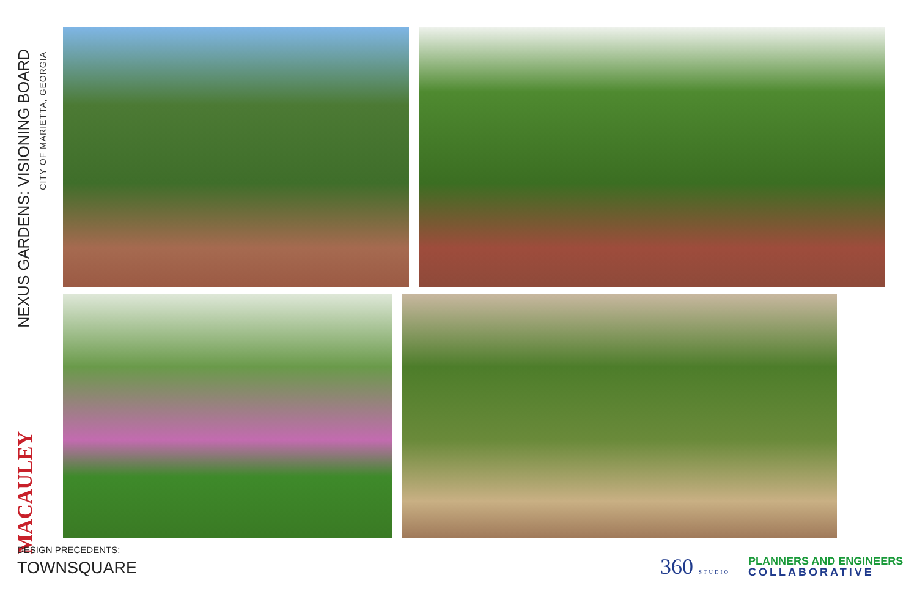NEXUS GARDENS: VISIONING BOARD
CITY OF MARIETTA, GEORGIA
MACAULEY
DESIGN PRECEDENTS:
TOWNSQUARE
360 STUDIO
PLANNERS AND ENGINEERS
COLLABORATIVE